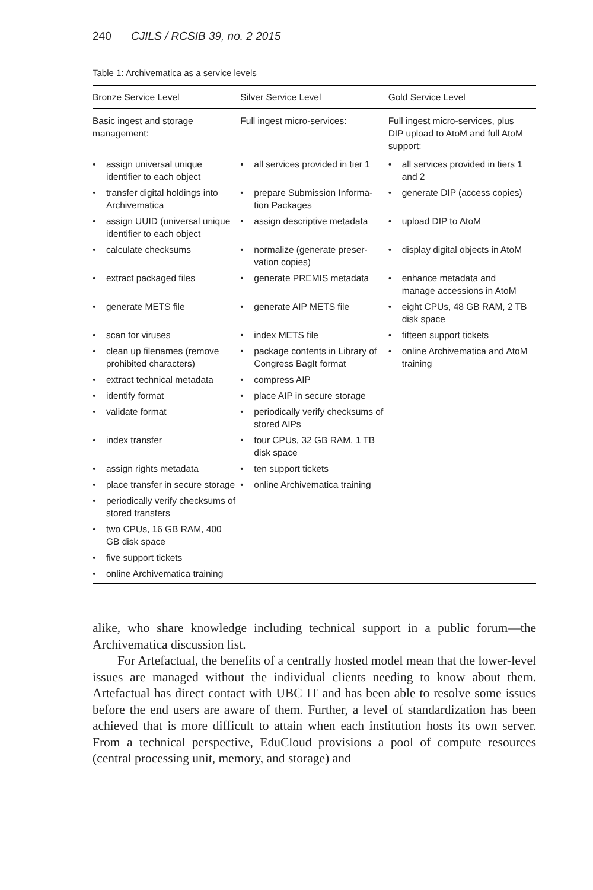240 CJILS / RCSIB 39, no. 2 2015
Table 1: Archivematica as a service levels
| Bronze Service Level | Silver Service Level | Gold Service Level |
| --- | --- | --- |
| Basic ingest and storage management: | Full ingest micro-services: | Full ingest micro-services, plus DIP upload to AtoM and full AtoM support: |
| • assign universal unique identifier to each object | • all services provided in tier 1 | • all services provided in tiers 1 and 2 |
| • transfer digital holdings into Archivematica | • prepare Submission Informa-tion Packages | • generate DIP (access copies) |
| • assign UUID (universal unique identifier to each object | • assign descriptive metadata | • upload DIP to AtoM |
| • calculate checksums | • normalize (generate preser-vation copies) | • display digital objects in AtoM |
| • extract packaged files | • generate PREMIS metadata | • enhance metadata and manage accessions in AtoM |
| • generate METS file | • generate AIP METS file | • eight CPUs, 48 GB RAM, 2 TB disk space |
| • scan for viruses | • index METS file | • fifteen support tickets |
| • clean up filenames (remove prohibited characters) | • package contents in Library of Congress BagIt format | • online Archivematica and AtoM training |
| • extract technical metadata | • compress AIP | |
| • identify format | • place AIP in secure storage | |
| • validate format | • periodically verify checksums of stored AIPs | |
| • index transfer | • four CPUs, 32 GB RAM, 1 TB disk space | |
| • assign rights metadata | • ten support tickets | |
| • place transfer in secure storage | • online Archivematica training | |
| • periodically verify checksums of stored transfers | | |
| • two CPUs, 16 GB RAM, 400 GB disk space | | |
| • five support tickets | | |
| • online Archivematica training | | |
alike, who share knowledge including technical support in a public forum—the Archivematica discussion list.
For Artefactual, the benefits of a centrally hosted model mean that the lower-level issues are managed without the individual clients needing to know about them. Artefactual has direct contact with UBC IT and has been able to resolve some issues before the end users are aware of them. Further, a level of standardization has been achieved that is more difficult to attain when each institution hosts its own server. From a technical perspective, EduCloud provisions a pool of compute resources (central processing unit, memory, and storage) and